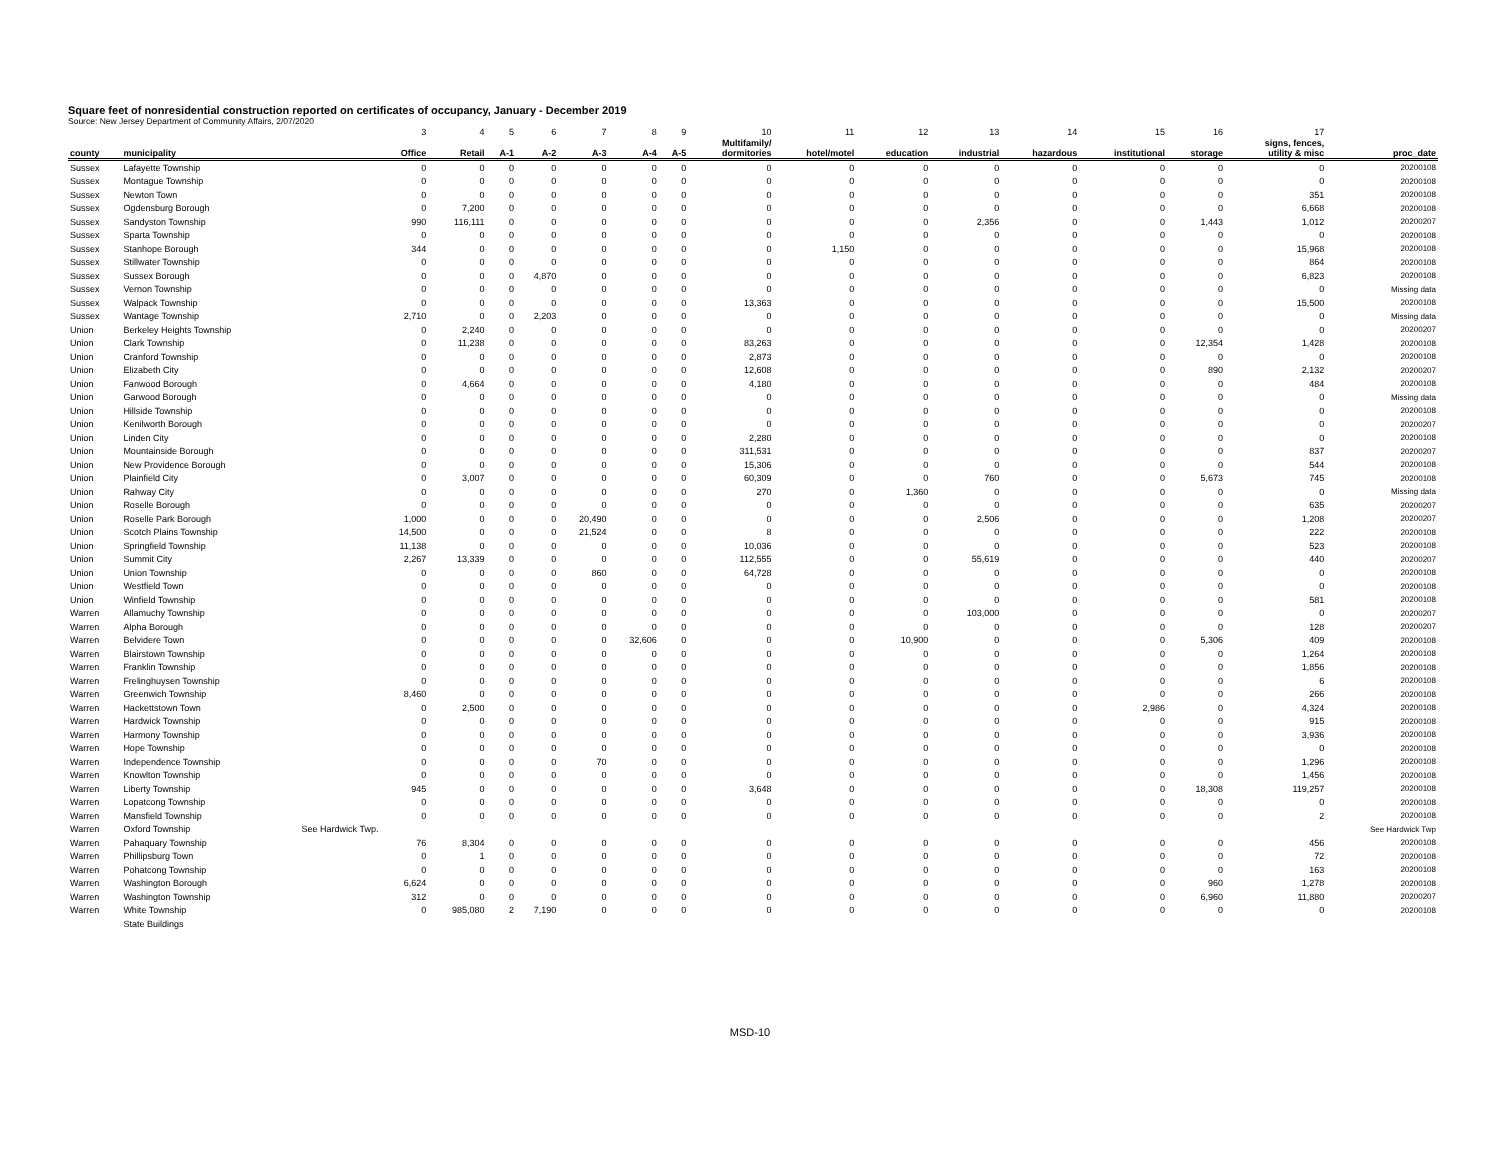Square feet of nonresidential construction reported on certificates of occupancy, January - December 2019
Source: New Jersey Department of Community Affairs, 2/07/2020
| | | 3 | 4 | 5 | 6 | 7 | 8 | 9 | 10 | 11 | 12 | 13 | 14 | 15 | 16 | 17 | |
| county | municipality | Office | Retail | A-1 | A-2 | A-3 | A-4 | A-5 | Multifamily/ dormitories | hotel/motel | education | industrial | hazardous | institutional | storage | signs, fences, utility & misc | proc_date |
| Sussex | Lafayette Township | 0 | 0 | 0 | 0 | 0 | 0 | 0 | 0 | 0 | 0 | 0 | 0 | 0 | 0 | 0 | 20200108 |
| Sussex | Montague Township | 0 | 0 | 0 | 0 | 0 | 0 | 0 | 0 | 0 | 0 | 0 | 0 | 0 | 0 | 0 | 20200108 |
| Sussex | Newton Town | 0 | 0 | 0 | 0 | 0 | 0 | 0 | 0 | 0 | 0 | 0 | 0 | 0 | 0 | 351 | 20200108 |
| Sussex | Ogdensburg Borough | 0 | 7,200 | 0 | 0 | 0 | 0 | 0 | 0 | 0 | 0 | 0 | 0 | 0 | 0 | 6,668 | 20200108 |
| Sussex | Sandyston Township | 990 | 116,111 | 0 | 0 | 0 | 0 | 0 | 0 | 0 | 0 | 2,356 | 0 | 0 | 1,443 | 1,012 | 20200207 |
| Sussex | Sparta Township | 0 | 0 | 0 | 0 | 0 | 0 | 0 | 0 | 0 | 0 | 0 | 0 | 0 | 0 | 0 | 20200108 |
| Sussex | Stanhope Borough | 344 | 0 | 0 | 0 | 0 | 0 | 0 | 0 | 1,150 | 0 | 0 | 0 | 0 | 0 | 15,968 | 20200108 |
| Sussex | Stillwater Township | 0 | 0 | 0 | 0 | 0 | 0 | 0 | 0 | 0 | 0 | 0 | 0 | 0 | 0 | 864 | 20200108 |
| Sussex | Sussex Borough | 0 | 0 | 0 | 4,870 | 0 | 0 | 0 | 0 | 0 | 0 | 0 | 0 | 0 | 0 | 6,823 | 20200108 |
| Sussex | Vernon Township | 0 | 0 | 0 | 0 | 0 | 0 | 0 | 0 | 0 | 0 | 0 | 0 | 0 | 0 | 0 | Missing data |
| Sussex | Walpack Township | 0 | 0 | 0 | 0 | 0 | 0 | 0 | 13,363 | 0 | 0 | 0 | 0 | 0 | 0 | 15,500 | 20200108 |
| Sussex | Wantage Township | 2,710 | 0 | 0 | 2,203 | 0 | 0 | 0 | 0 | 0 | 0 | 0 | 0 | 0 | 0 | 0 | Missing data |
| Union | Berkeley Heights Township | 0 | 2,240 | 0 | 0 | 0 | 0 | 0 | 0 | 0 | 0 | 0 | 0 | 0 | 0 | 0 | 20200207 |
| Union | Clark Township | 0 | 11,238 | 0 | 0 | 0 | 0 | 0 | 83,263 | 0 | 0 | 0 | 0 | 0 | 12,354 | 1,428 | 20200108 |
| Union | Cranford Township | 0 | 0 | 0 | 0 | 0 | 0 | 0 | 2,873 | 0 | 0 | 0 | 0 | 0 | 0 | 0 | 20200108 |
| Union | Elizabeth City | 0 | 0 | 0 | 0 | 0 | 0 | 0 | 12,608 | 0 | 0 | 0 | 0 | 0 | 890 | 2,132 | 20200207 |
| Union | Fanwood Borough | 0 | 4,664 | 0 | 0 | 0 | 0 | 0 | 4,180 | 0 | 0 | 0 | 0 | 0 | 0 | 484 | 20200108 |
| Union | Garwood Borough | 0 | 0 | 0 | 0 | 0 | 0 | 0 | 0 | 0 | 0 | 0 | 0 | 0 | 0 | 0 | Missing data |
| Union | Hillside Township | 0 | 0 | 0 | 0 | 0 | 0 | 0 | 0 | 0 | 0 | 0 | 0 | 0 | 0 | 0 | 20200108 |
| Union | Kenilworth Borough | 0 | 0 | 0 | 0 | 0 | 0 | 0 | 0 | 0 | 0 | 0 | 0 | 0 | 0 | 0 | 20200207 |
| Union | Linden City | 0 | 0 | 0 | 0 | 0 | 0 | 0 | 2,280 | 0 | 0 | 0 | 0 | 0 | 0 | 0 | 20200108 |
| Union | Mountainside Borough | 0 | 0 | 0 | 0 | 0 | 0 | 0 | 311,531 | 0 | 0 | 0 | 0 | 0 | 0 | 837 | 20200207 |
| Union | New Providence Borough | 0 | 0 | 0 | 0 | 0 | 0 | 0 | 15,306 | 0 | 0 | 0 | 0 | 0 | 0 | 544 | 20200108 |
| Union | Plainfield City | 0 | 3,007 | 0 | 0 | 0 | 0 | 0 | 60,309 | 0 | 0 | 760 | 0 | 0 | 5,673 | 745 | 20200108 |
| Union | Rahway City | 0 | 0 | 0 | 0 | 0 | 0 | 0 | 270 | 0 | 1,360 | 0 | 0 | 0 | 0 | 0 | Missing data |
| Union | Roselle Borough | 0 | 0 | 0 | 0 | 0 | 0 | 0 | 0 | 0 | 0 | 0 | 0 | 0 | 0 | 635 | 20200207 |
| Union | Roselle Park Borough | 1,000 | 0 | 0 | 0 | 20,490 | 0 | 0 | 0 | 0 | 0 | 2,506 | 0 | 0 | 0 | 1,208 | 20200207 |
| Union | Scotch Plains Township | 14,500 | 0 | 0 | 0 | 21,524 | 0 | 0 | 8 | 0 | 0 | 0 | 0 | 0 | 0 | 222 | 20200108 |
| Union | Springfield Township | 11,138 | 0 | 0 | 0 | 0 | 0 | 0 | 10,036 | 0 | 0 | 0 | 0 | 0 | 0 | 523 | 20200108 |
| Union | Summit City | 2,267 | 13,339 | 0 | 0 | 0 | 0 | 0 | 112,555 | 0 | 0 | 55,619 | 0 | 0 | 0 | 440 | 20200207 |
| Union | Union Township | 0 | 0 | 0 | 0 | 860 | 0 | 0 | 64,728 | 0 | 0 | 0 | 0 | 0 | 0 | 0 | 20200108 |
| Union | Westfield Town | 0 | 0 | 0 | 0 | 0 | 0 | 0 | 0 | 0 | 0 | 0 | 0 | 0 | 0 | 0 | 20200108 |
| Union | Winfield Township | 0 | 0 | 0 | 0 | 0 | 0 | 0 | 0 | 0 | 0 | 0 | 0 | 0 | 0 | 581 | 20200108 |
| Warren | Allamuchy Township | 0 | 0 | 0 | 0 | 0 | 0 | 0 | 0 | 0 | 0 | 103,000 | 0 | 0 | 0 | 0 | 20200207 |
| Warren | Alpha Borough | 0 | 0 | 0 | 0 | 0 | 0 | 0 | 0 | 0 | 0 | 0 | 0 | 0 | 0 | 128 | 20200207 |
| Warren | Belvidere Town | 0 | 0 | 0 | 0 | 0 | 32,606 | 0 | 0 | 0 | 10,900 | 0 | 0 | 0 | 5,306 | 409 | 20200108 |
| Warren | Blairstown Township | 0 | 0 | 0 | 0 | 0 | 0 | 0 | 0 | 0 | 0 | 0 | 0 | 0 | 0 | 1,264 | 20200108 |
| Warren | Franklin Township | 0 | 0 | 0 | 0 | 0 | 0 | 0 | 0 | 0 | 0 | 0 | 0 | 0 | 0 | 1,856 | 20200108 |
| Warren | Frelinghuysen Township | 0 | 0 | 0 | 0 | 0 | 0 | 0 | 0 | 0 | 0 | 0 | 0 | 0 | 0 | 6 | 20200108 |
| Warren | Greenwich Township | 8,460 | 0 | 0 | 0 | 0 | 0 | 0 | 0 | 0 | 0 | 0 | 0 | 0 | 0 | 266 | 20200108 |
| Warren | Hackettstown Town | 0 | 2,500 | 0 | 0 | 0 | 0 | 0 | 0 | 0 | 0 | 0 | 0 | 2,986 | 0 | 4,324 | 20200108 |
| Warren | Hardwick Township | 0 | 0 | 0 | 0 | 0 | 0 | 0 | 0 | 0 | 0 | 0 | 0 | 0 | 0 | 915 | 20200108 |
| Warren | Harmony Township | 0 | 0 | 0 | 0 | 0 | 0 | 0 | 0 | 0 | 0 | 0 | 0 | 0 | 0 | 3,936 | 20200108 |
| Warren | Hope Township | 0 | 0 | 0 | 0 | 0 | 0 | 0 | 0 | 0 | 0 | 0 | 0 | 0 | 0 | 0 | 20200108 |
| Warren | Independence Township | 0 | 0 | 0 | 0 | 70 | 0 | 0 | 0 | 0 | 0 | 0 | 0 | 0 | 0 | 1,296 | 20200108 |
| Warren | Knowlton Township | 0 | 0 | 0 | 0 | 0 | 0 | 0 | 0 | 0 | 0 | 0 | 0 | 0 | 0 | 1,456 | 20200108 |
| Warren | Liberty Township | 945 | 0 | 0 | 0 | 0 | 0 | 0 | 3,648 | 0 | 0 | 0 | 0 | 0 | 18,308 | 119,257 | 20200108 |
| Warren | Lopatcong Township | 0 | 0 | 0 | 0 | 0 | 0 | 0 | 0 | 0 | 0 | 0 | 0 | 0 | 0 | 0 | 20200108 |
| Warren | Mansfield Township | 0 | 0 | 0 | 0 | 0 | 0 | 0 | 0 | 0 | 0 | 0 | 0 | 0 | 0 | 2 | 20200108 |
| Warren | Oxford Township | See Hardwick Twp. | | | | | | | | | | | | | | | See Hardwick Twp |
| Warren | Pahaquary Township | 76 | 8,304 | 0 | 0 | 0 | 0 | 0 | 0 | 0 | 0 | 0 | 0 | 0 | 0 | 456 | 20200108 |
| Warren | Phillipsburg Town | 0 | 1 | 0 | 0 | 0 | 0 | 0 | 0 | 0 | 0 | 0 | 0 | 0 | 0 | 72 | 20200108 |
| Warren | Pohatcong Township | 0 | 0 | 0 | 0 | 0 | 0 | 0 | 0 | 0 | 0 | 0 | 0 | 0 | 0 | 163 | 20200108 |
| Warren | Washington Borough | 6,624 | 0 | 0 | 0 | 0 | 0 | 0 | 0 | 0 | 0 | 0 | 0 | 0 | 960 | 1,278 | 20200108 |
| Warren | Washington Township | 312 | 0 | 0 | 0 | 0 | 0 | 0 | 0 | 0 | 0 | 0 | 0 | 0 | 6,960 | 11,880 | 20200207 |
| Warren | White Township | 0 | 985,080 | 2 | 7,190 | 0 | 0 | 0 | 0 | 0 | 0 | 0 | 0 | 0 | 0 | 0 | 20200108 |
| | State Buildings | | | | | | | | | | | | | | | | |
MSD-10